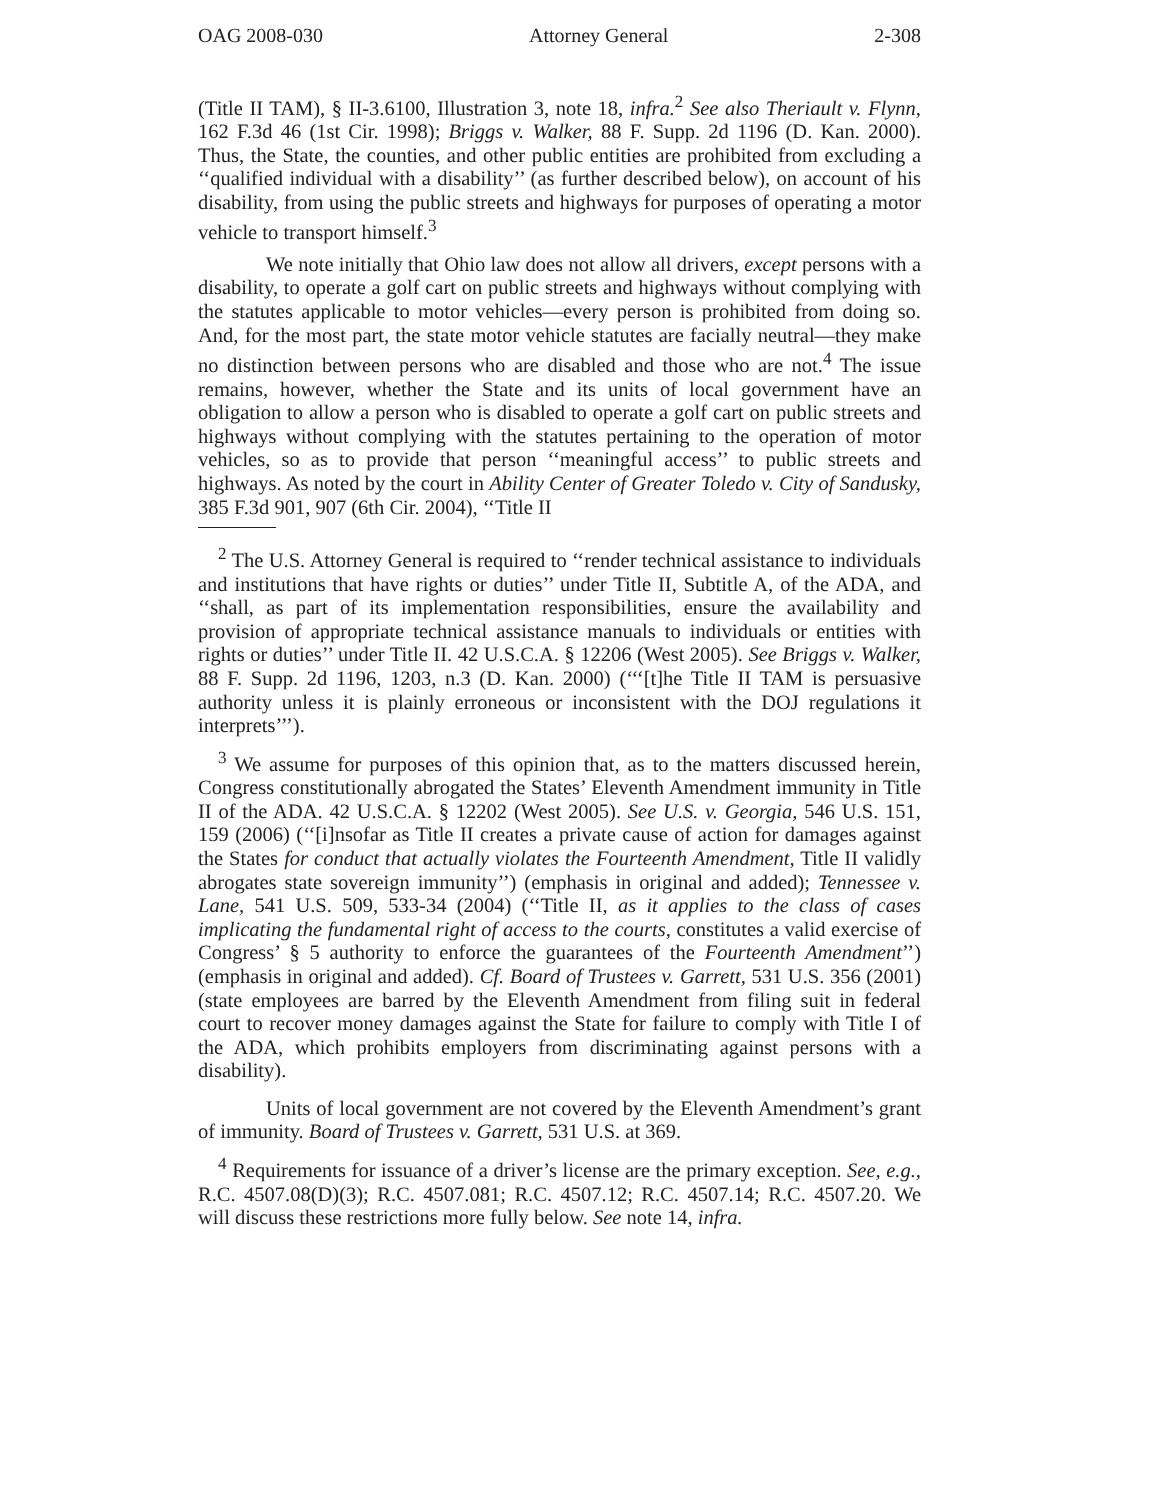OAG 2008-030 Attorney General 2-308
(Title II TAM), § II-3.6100, Illustration 3, note 18, infra.<sup>2</sup> See also Theriault v. Flynn, 162 F.3d 46 (1st Cir. 1998); Briggs v. Walker, 88 F. Supp. 2d 1196 (D. Kan. 2000). Thus, the State, the counties, and other public entities are prohibited from excluding a ‘‘qualified individual with a disability’’ (as further described below), on account of his disability, from using the public streets and highways for purposes of operating a motor vehicle to transport himself.<sup>3</sup>
We note initially that Ohio law does not allow all drivers, except persons with a disability, to operate a golf cart on public streets and highways without complying with the statutes applicable to motor vehicles—every person is prohibited from doing so. And, for the most part, the state motor vehicle statutes are facially neutral—they make no distinction between persons who are disabled and those who are not.<sup>4</sup> The issue remains, however, whether the State and its units of local government have an obligation to allow a person who is disabled to operate a golf cart on public streets and highways without complying with the statutes pertaining to the operation of motor vehicles, so as to provide that person ‘‘meaningful access’’ to public streets and highways. As noted by the court in Ability Center of Greater Toledo v. City of Sandusky, 385 F.3d 901, 907 (6th Cir. 2004), ‘‘Title II
<sup>2</sup> The U.S. Attorney General is required to ‘‘render technical assistance to individuals and institutions that have rights or duties’’ under Title II, Subtitle A, of the ADA, and ‘‘shall, as part of its implementation responsibilities, ensure the availability and provision of appropriate technical assistance manuals to individuals or entities with rights or duties’’ under Title II. 42 U.S.C.A. § 12206 (West 2005). See Briggs v. Walker, 88 F. Supp. 2d 1196, 1203, n.3 (D. Kan. 2000) (‘‘‘[t]he Title II TAM is persuasive authority unless it is plainly erroneous or inconsistent with the DOJ regulations it interprets’’’).
<sup>3</sup> We assume for purposes of this opinion that, as to the matters discussed herein, Congress constitutionally abrogated the States’ Eleventh Amendment immunity in Title II of the ADA. 42 U.S.C.A. § 12202 (West 2005). See U.S. v. Georgia, 546 U.S. 151, 159 (2006) (‘‘[i]nsofar as Title II creates a private cause of action for damages against the States for conduct that actually violates the Fourteenth Amendment, Title II validly abrogates state sovereign immunity’’) (emphasis in original and added); Tennessee v. Lane, 541 U.S. 509, 533-34 (2004) (‘‘Title II, as it applies to the class of cases implicating the fundamental right of access to the courts, constitutes a valid exercise of Congress’ § 5 authority to enforce the guarantees of the Fourteenth Amendment’’) (emphasis in original and added). Cf. Board of Trustees v. Garrett, 531 U.S. 356 (2001) (state employees are barred by the Eleventh Amendment from filing suit in federal court to recover money damages against the State for failure to comply with Title I of the ADA, which prohibits employers from discriminating against persons with a disability).
Units of local government are not covered by the Eleventh Amendment’s grant of immunity. Board of Trustees v. Garrett, 531 U.S. at 369.
<sup>4</sup> Requirements for issuance of a driver’s license are the primary exception. See, e.g., R.C. 4507.08(D)(3); R.C. 4507.081; R.C. 4507.12; R.C. 4507.14; R.C. 4507.20. We will discuss these restrictions more fully below. See note 14, infra.